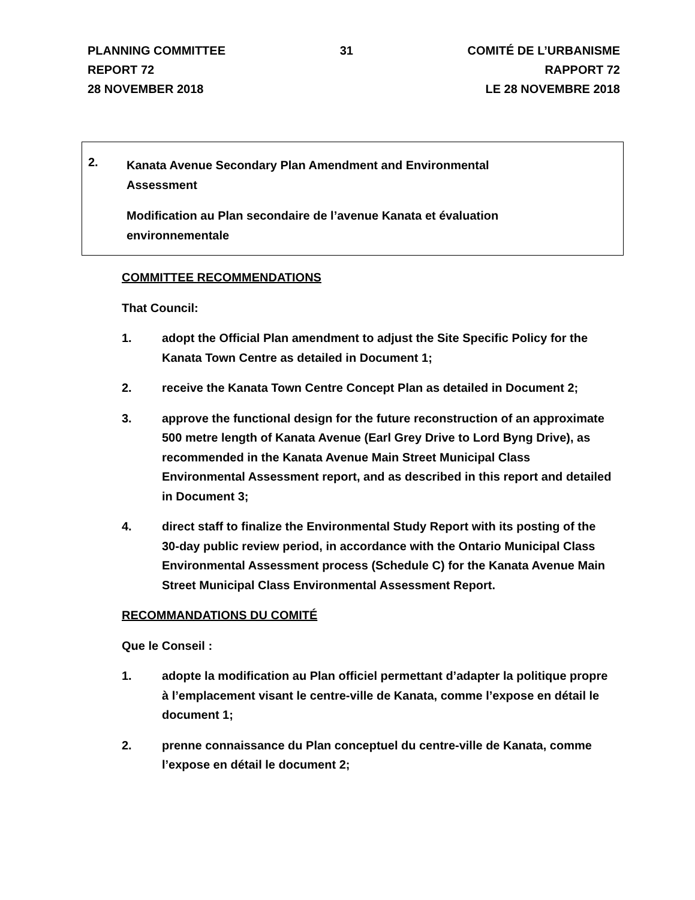PLANNING COMMITTEE
REPORT 72
28 NOVEMBER 2018
31 COMITÉ DE L’URBANISME
RAPPORT 72
LE 28 NOVEMBRE 2018
2.
Kanata Avenue Secondary Plan Amendment and Environmental
Assessment
Modification au Plan secondaire de l’avenue Kanata et évaluation environnementale
COMMITTEE RECOMMENDATIONS
That Council:
1. adopt the Official Plan amendment to adjust the Site Specific Policy for the Kanata Town Centre as detailed in Document 1;
2. receive the Kanata Town Centre Concept Plan as detailed in Document 2;
3. approve the functional design for the future reconstruction of an approximate 500 metre length of Kanata Avenue (Earl Grey Drive to Lord Byng Drive), as recommended in the Kanata Avenue Main Street Municipal Class Environmental Assessment report, and as described in this report and detailed in Document 3;
4. direct staff to finalize the Environmental Study Report with its posting of the 30-day public review period, in accordance with the Ontario Municipal Class Environmental Assessment process (Schedule C) for the Kanata Avenue Main Street Municipal Class Environmental Assessment Report.
RECOMMANDATIONS DU COMITÉ
Que le Conseil :
1. adopte la modification au Plan officiel permettant d’adapter la politique propre à l’emplacement visant le centre-ville de Kanata, comme l’expose en détail le document 1;
2. prenne connaissance du Plan conceptuel du centre-ville de Kanata, comme l’expose en détail le document 2;